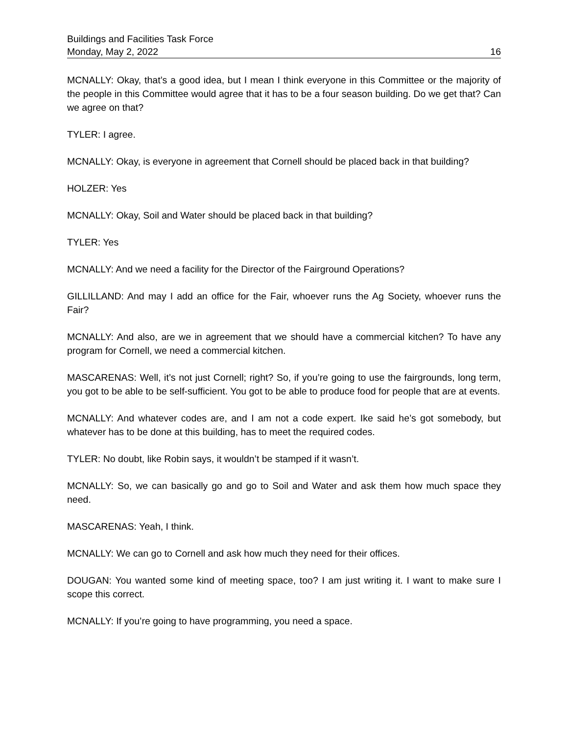Buildings and Facilities Task Force
Monday, May 2, 2022 16
MCNALLY: Okay, that’s a good idea, but I mean I think everyone in this Committee or the majority of the people in this Committee would agree that it has to be a four season building. Do we get that? Can we agree on that?
TYLER: I agree.
MCNALLY: Okay, is everyone in agreement that Cornell should be placed back in that building?
HOLZER: Yes
MCNALLY: Okay, Soil and Water should be placed back in that building?
TYLER: Yes
MCNALLY: And we need a facility for the Director of the Fairground Operations?
GILLILLAND: And may I add an office for the Fair, whoever runs the Ag Society, whoever runs the Fair?
MCNALLY: And also, are we in agreement that we should have a commercial kitchen? To have any program for Cornell, we need a commercial kitchen.
MASCARENAS: Well, it’s not just Cornell; right? So, if you’re going to use the fairgrounds, long term, you got to be able to be self-sufficient. You got to be able to produce food for people that are at events.
MCNALLY: And whatever codes are, and I am not a code expert. Ike said he’s got somebody, but whatever has to be done at this building, has to meet the required codes.
TYLER: No doubt, like Robin says, it wouldn’t be stamped if it wasn’t.
MCNALLY: So, we can basically go and go to Soil and Water and ask them how much space they need.
MASCARENAS: Yeah, I think.
MCNALLY: We can go to Cornell and ask how much they need for their offices.
DOUGAN: You wanted some kind of meeting space, too? I am just writing it. I want to make sure I scope this correct.
MCNALLY: If you’re going to have programming, you need a space.